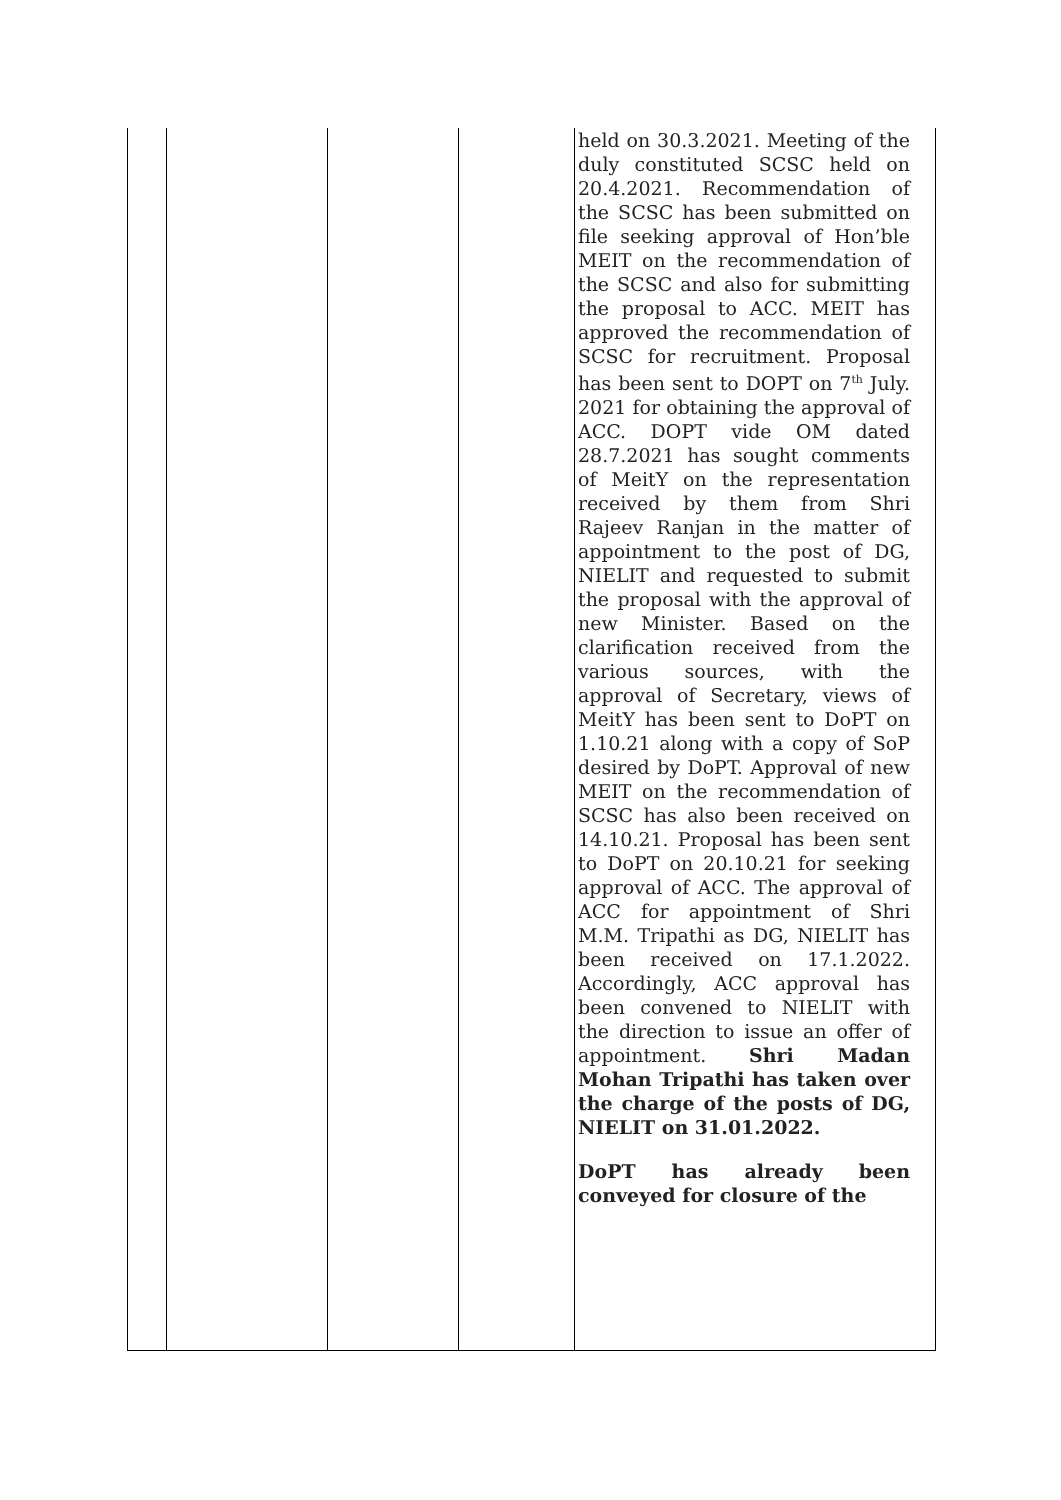| | | | | held on 30.3.2021. Meeting of the duly constituted SCSC held on 20.4.2021. Recommendation of the SCSC has been submitted on file seeking approval of Hon’ble MEIT on the recommendation of the SCSC and also for submitting the proposal to ACC. MEIT has approved the recommendation of SCSC for recruitment. Proposal has been sent to DOPT on 7<sup>th</sup> July. 2021 for obtaining the approval of ACC. DOPT vide OM dated 28.7.2021 has sought comments of MeitY on the representation received by them from Shri Rajeev Ranjan in the matter of appointment to the post of DG, NIELIT and requested to submit the proposal with the approval of new Minister. Based on the clarification received from the various sources, with the approval of Secretary, views of MeitY has been sent to DoPT on 1.10.21 along with a copy of SoP desired by DoPT. Approval of new MEIT on the recommendation of SCSC has also been received on 14.10.21. Proposal has been sent to DoPT on 20.10.21 for seeking approval of ACC. The approval of ACC for appointment of Shri M.M. Tripathi as DG, NIELIT has been received on 17.1.2022. Accordingly, ACC approval has been convened to NIELIT with the direction to issue an offer of appointment. Shri Madan Mohan Tripathi has taken over the charge of the posts of DG, NIELIT on 31.01.2022. DoPT has already been conveyed for closure of the |